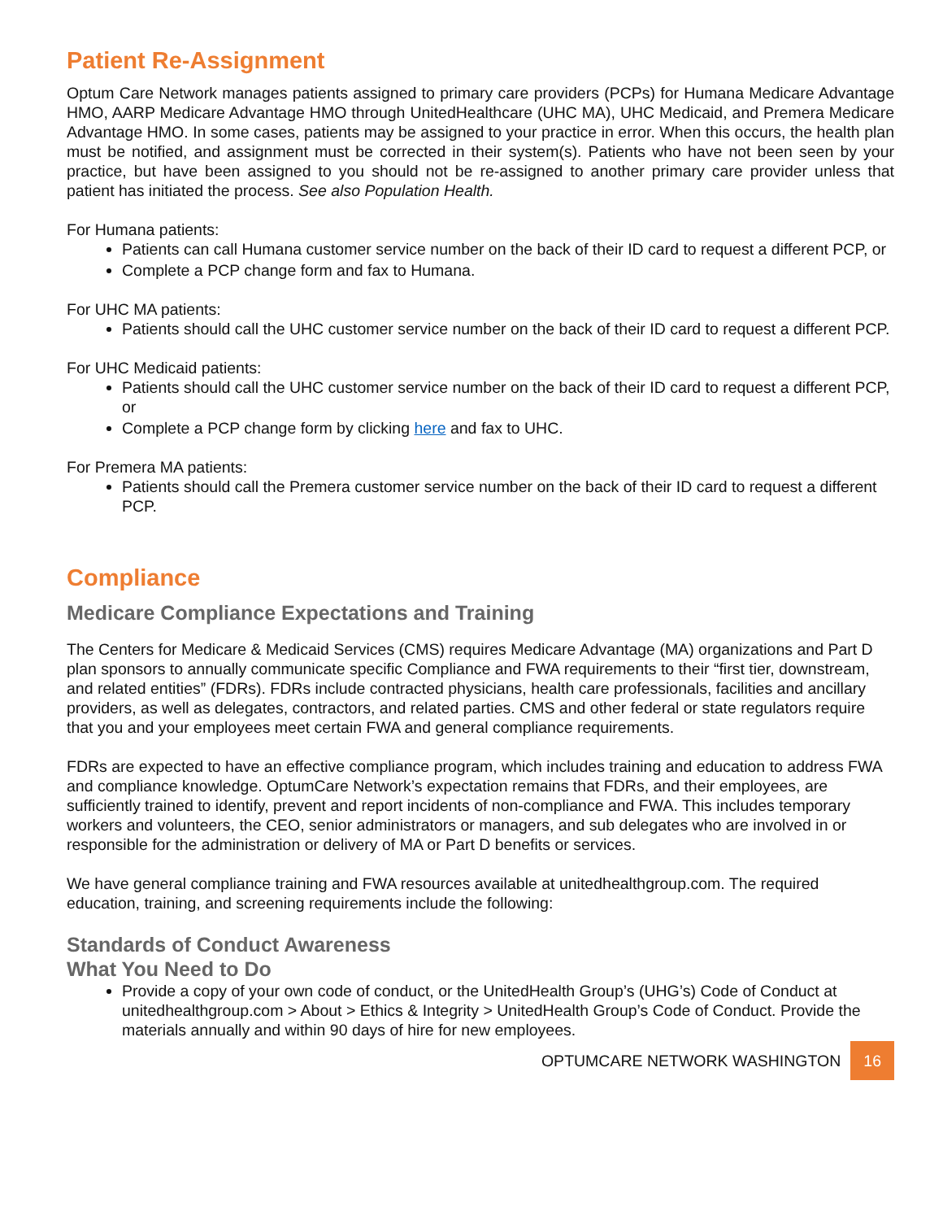Patient Re-Assignment
Optum Care Network manages patients assigned to primary care providers (PCPs) for Humana Medicare Advantage HMO, AARP Medicare Advantage HMO through UnitedHealthcare (UHC MA), UHC Medicaid, and Premera Medicare Advantage HMO. In some cases, patients may be assigned to your practice in error. When this occurs, the health plan must be notified, and assignment must be corrected in their system(s). Patients who have not been seen by your practice, but have been assigned to you should not be re-assigned to another primary care provider unless that patient has initiated the process. See also Population Health.
For Humana patients:
Patients can call Humana customer service number on the back of their ID card to request a different PCP, or
Complete a PCP change form and fax to Humana.
For UHC MA patients:
Patients should call the UHC customer service number on the back of their ID card to request a different PCP.
For UHC Medicaid patients:
Patients should call the UHC customer service number on the back of their ID card to request a different PCP, or
Complete a PCP change form by clicking here and fax to UHC.
For Premera MA patients:
Patients should call the Premera customer service number on the back of their ID card to request a different PCP.
Compliance
Medicare Compliance Expectations and Training
The Centers for Medicare & Medicaid Services (CMS) requires Medicare Advantage (MA) organizations and Part D plan sponsors to annually communicate specific Compliance and FWA requirements to their “first tier, downstream, and related entities” (FDRs). FDRs include contracted physicians, health care professionals, facilities and ancillary providers, as well as delegates, contractors, and related parties. CMS and other federal or state regulators require that you and your employees meet certain FWA and general compliance requirements.
FDRs are expected to have an effective compliance program, which includes training and education to address FWA and compliance knowledge. OptumCare Network’s expectation remains that FDRs, and their employees, are sufficiently trained to identify, prevent and report incidents of non-compliance and FWA. This includes temporary workers and volunteers, the CEO, senior administrators or managers, and sub delegates who are involved in or responsible for the administration or delivery of MA or Part D benefits or services.
We have general compliance training and FWA resources available at unitedhealthgroup.com. The required education, training, and screening requirements include the following:
Standards of Conduct Awareness
What You Need to Do
Provide a copy of your own code of conduct, or the UnitedHealth Group’s (UHG’s) Code of Conduct at unitedhealthgroup.com > About > Ethics & Integrity > UnitedHealth Group’s Code of Conduct. Provide the materials annually and within 90 days of hire for new employees.
OPTUMCARE NETWORK WASHINGTON 16